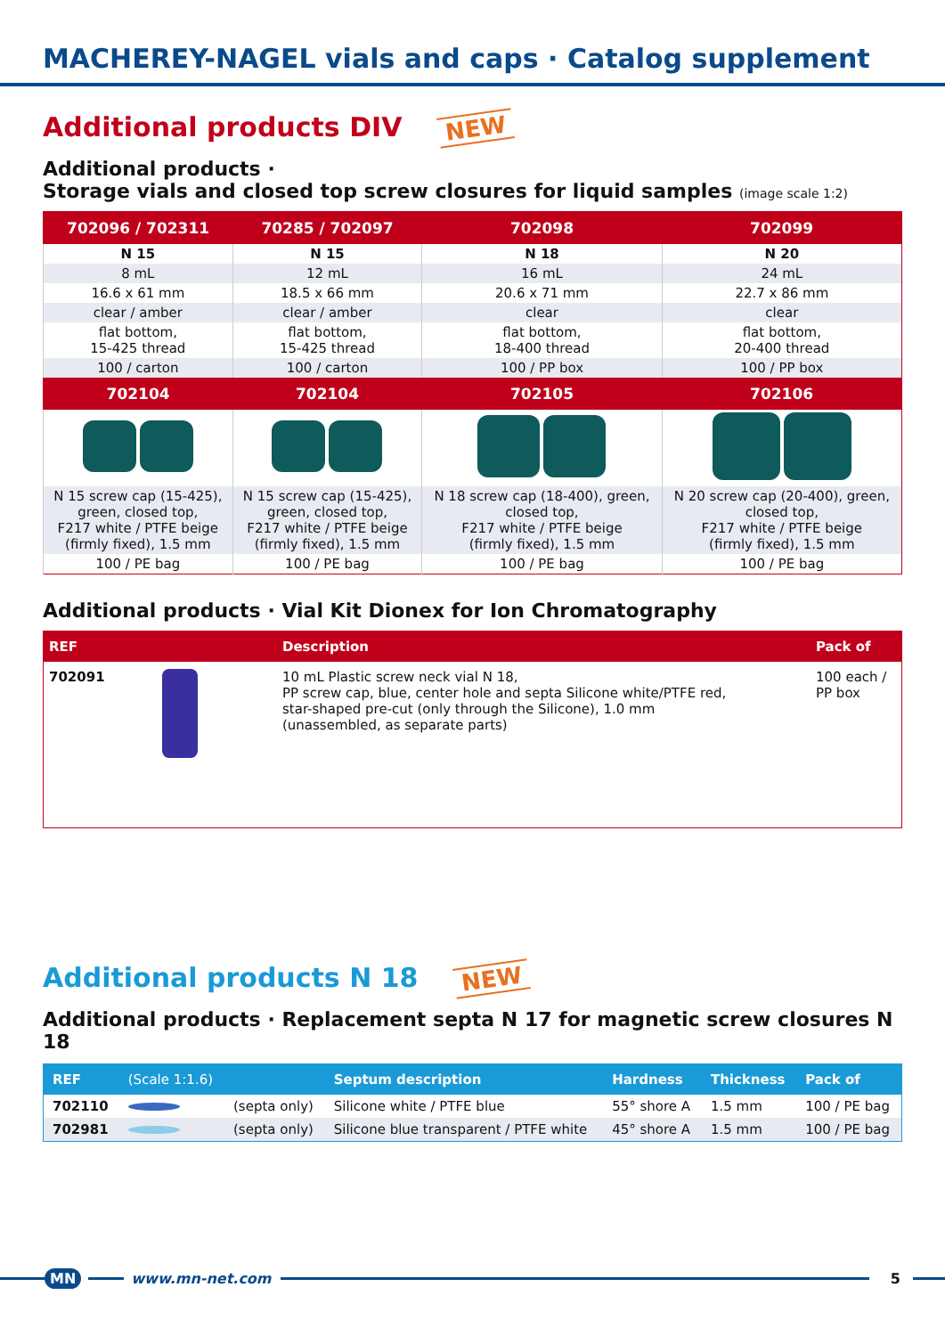MACHEREY-NAGEL vials and caps · Catalog supplement
Additional products DIV NEW
Additional products ·
Storage vials and closed top screw closures for liquid samples (image scale 1:2)
| 702096 / 702311 | 70285 / 702097 | 702098 | 702099 |
| --- | --- | --- | --- |
| N 15 | N 15 | N 18 | N 20 |
| 8 mL | 12 mL | 16 mL | 24 mL |
| 16.6 x 61 mm | 18.5 x 66 mm | 20.6 x 71 mm | 22.7 x 86 mm |
| clear / amber | clear / amber | clear | clear |
| flat bottom, 15-425 thread | flat bottom, 15-425 thread | flat bottom, 18-400 thread | flat bottom, 20-400 thread |
| 100 / carton | 100 / carton | 100 / PP box | 100 / PP box |
| 702104 | 702104 | 702105 | 702106 |
| N 15 screw cap (15-425), green, closed top, F217 white / PTFE beige (firmly fixed), 1.5 mm | N 15 screw cap (15-425), green, closed top, F217 white / PTFE beige (firmly fixed), 1.5 mm | N 18 screw cap (18-400), green, closed top, F217 white / PTFE beige (firmly fixed), 1.5 mm | N 20 screw cap (20-400), green, closed top, F217 white / PTFE beige (firmly fixed), 1.5 mm |
| 100 / PE bag | 100 / PE bag | 100 / PE bag | 100 / PE bag |
Additional products · Vial Kit Dionex for Ion Chromatography
| REF | Description | Pack of |
| --- | --- | --- |
| 702091 | 10 mL Plastic screw neck vial N 18, PP screw cap, blue, center hole and septa Silicone white/PTFE red, star-shaped pre-cut (only through the Silicone), 1.0 mm (unassembled, as separate parts) | 100 each / PP box |
Additional products N 18 NEW
Additional products · Replacement septa N 17 for magnetic screw closures N 18
| REF | (Scale 1:1.6) | | Septum description | Hardness | Thickness | Pack of |
| --- | --- | --- | --- | --- | --- | --- |
| 702110 | | (septa only) | Silicone white / PTFE blue | 55° shore A | 1.5 mm | 100 / PE bag |
| 702981 | | (septa only) | Silicone blue transparent / PTFE white | 45° shore A | 1.5 mm | 100 / PE bag |
MN www.mn-net.com 5